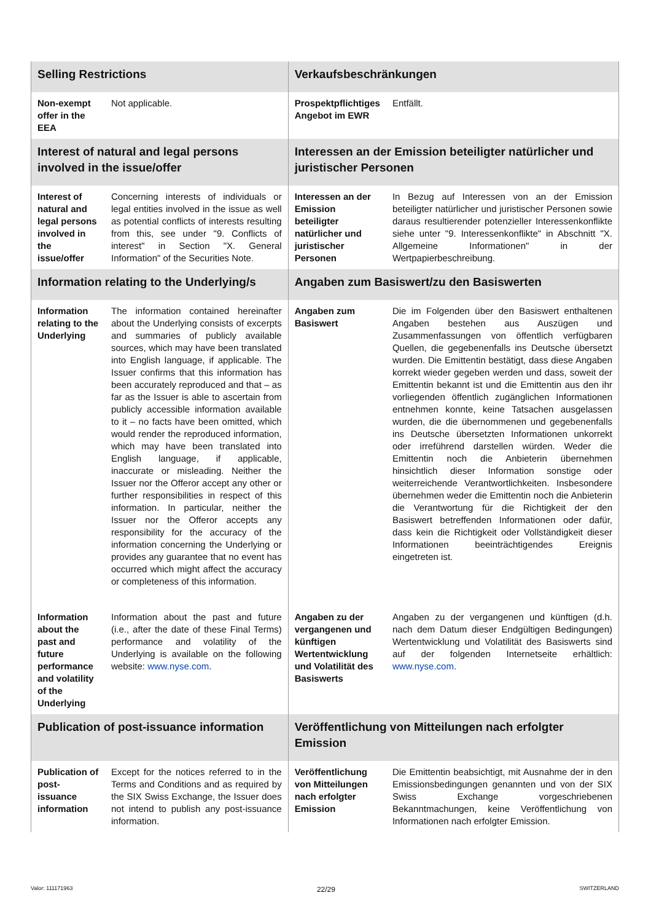| Selling Restrictions | | Verkaufsbeschränkungen | |
| Non-exempt offer in the EEA | Not applicable. | Prospektpflichtiges Angebot im EWR | Entfällt. |
| Interest of natural and legal persons involved in the issue/offer | | Interessen an der Emission beteiligter natürlicher und juristischer Personen | |
| Interest of natural and legal persons involved in the issue/offer | Concerning interests of individuals or legal entities involved in the issue as well as potential conflicts of interests resulting from this, see under "9. Conflicts of interest" in Section "X. General Information" of the Securities Note. | Interessen an der Emission beteiligter natürlicher und juristischer Personen | In Bezug auf Interessen von an der Emission beteiligter natürlicher und juristischer Personen sowie daraus resultierender potenzieller Interessenkonflikte siehe unter "9. Interessenkonflikte" in Abschnitt "X. Allgemeine Informationen" in der Wertpapierbeschreibung. |
| Information relating to the Underlying/s | | Angaben zum Basiswert/zu den Basiswerten | |
| Information relating to the Underlying | The information contained hereinafter about the Underlying consists of excerpts and summaries of publicly available sources, which may have been translated into English language, if applicable. The Issuer confirms that this information has been accurately reproduced and that – as far as the Issuer is able to ascertain from publicly accessible information available to it – no facts have been omitted, which would render the reproduced information, which may have been translated into English language, if applicable, inaccurate or misleading. Neither the Issuer nor the Offeror accept any other or further responsibilities in respect of this information. In particular, neither the Issuer nor the Offeror accepts any responsibility for the accuracy of the information concerning the Underlying or provides any guarantee that no event has occurred which might affect the accuracy or completeness of this information. | Angaben zum Basiswert | Die im Folgenden über den Basiswert enthaltenen Angaben bestehen aus Auszügen und Zusammenfassungen von öffentlich verfügbaren Quellen, die gegebenenfalls ins Deutsche übersetzt wurden. Die Emittentin bestätigt, dass diese Angaben korrekt wieder gegeben werden und dass, soweit der Emittentin bekannt ist und die Emittentin aus den ihr vorliegenden öffentlich zugänglichen Informationen entnehmen konnte, keine Tatsachen ausgelassen wurden, die die übernommenen und gegebenenfalls ins Deutsche übersetzten Informationen unkorrekt oder irreführend darstellen würden. Weder die Emittentin noch die Anbieterin übernehmen hinsichtlich dieser Information sonstige oder weiterreichende Verantwortlichkeiten. Insbesondere übernehmen weder die Emittentin noch die Anbieterin die Verantwortung für die Richtigkeit der den Basiswert betreffenden Informationen oder dafür, dass kein die Richtigkeit oder Vollständigkeit dieser Informationen beeinträchtigendes Ereignis eingetreten ist. |
| Information about the past and future performance and volatility of the Underlying | Information about the past and future (i.e., after the date of these Final Terms) performance and volatility of the Underlying is available on the following website: www.nyse.com . | Angaben zu der vergangenen und künftigen Wertentwicklung und Volatilität des Basiswerts | Angaben zu der vergangenen und künftigen (d.h. nach dem Datum dieser Endgültigen Bedingungen) Wertentwicklung und Volatilität des Basiswerts sind auf der folgenden Internetseite erhältlich: www.nyse.com . |
| Publication of post-issuance information | | Veröffentlichung von Mitteilungen nach erfolgter Emission | |
| Publication of post-issuance information | Except for the notices referred to in the Terms and Conditions and as required by the SIX Swiss Exchange, the Issuer does not intend to publish any post-issuance information. | Veröffentlichung von Mitteilungen nach erfolgter Emission | Die Emittentin beabsichtigt, mit Ausnahme der in den Emissionsbedingungen genannten und von der SIX Swiss Exchange vorgeschriebenen Bekanntmachungen, keine Veröffentlichung von Informationen nach erfolgter Emission. |
Valor: 111171963 22/29 SWITZERLAND